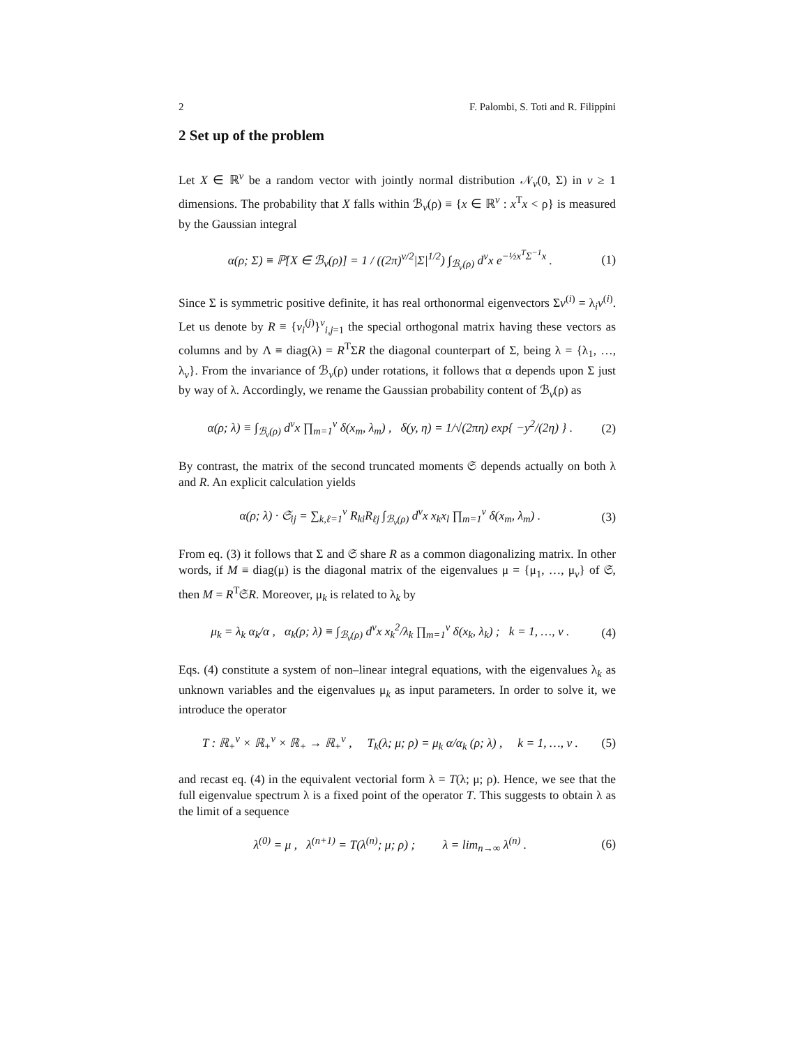2 F. Palombi, S. Toti and R. Filippini
2 Set up of the problem
Let X ∈ ℝ<sup>v</sup> be a random vector with jointly normal distribution 𝒩<sub>v</sub>(0, Σ) in v ≥ 1 dimensions. The probability that X falls within ℬ<sub>v</sub>(ρ) ≡ {x ∈ ℝ<sup>v</sup> : x<sup>T</sup>x < ρ} is measured by the Gaussian integral
α(ρ; Σ) ≡ ℙ[X ∈ ℬ<sub>v</sub>(ρ)] = 1 / ((2π)<sup>v/2</sup>|Σ|<sup>1/2</sup>) ∫<sub>ℬ<sub>v</sub>(ρ)</sub> d<sup>v</sup>x e<sup>−½x<sup>T</sup>Σ<sup>−1</sup>x</sup> . (1)
Since Σ is symmetric positive definite, it has real orthonormal eigenvectors Σv<sup>(i)</sup> = λ<sub>i</sub>v<sup>(i)</sup>. Let us denote by R ≡ {v<sub>i</sub><sup>(j)</sup>}<sup>v</sup><sub>i,j=1</sub> the special orthogonal matrix having these vectors as columns and by Λ ≡ diag(λ) = R<sup>T</sup>ΣR the diagonal counterpart of Σ, being λ = {λ<sub>1</sub>, …, λ<sub>v</sub>}. From the invariance of ℬ<sub>v</sub>(ρ) under rotations, it follows that α depends upon Σ just by way of λ. Accordingly, we rename the Gaussian probability content of ℬ<sub>v</sub>(ρ) as
α(ρ; λ) ≡ ∫<sub>ℬ<sub>v</sub>(ρ)</sub> d<sup>v</sup>x ∏<sub>m=1</sub><sup>v</sup> δ(x<sub>m</sub>, λ<sub>m</sub>) , δ(y, η) = 1/√(2πη) exp{ −y<sup>2</sup>/(2η) } . (2)
By contrast, the matrix of the second truncated moments 𝔖 depends actually on both λ and R. An explicit calculation yields
α(ρ; λ) · 𝔖<sub>ij</sub> = ∑<sub>k,ℓ=1</sub><sup>v</sup> R<sub>ki</sub>R<sub>ℓj</sub> ∫<sub>ℬ<sub>v</sub>(ρ)</sub> d<sup>v</sup>x x<sub>k</sub>x<sub>l</sub> ∏<sub>m=1</sub><sup>v</sup> δ(x<sub>m</sub>, λ<sub>m</sub>) . (3)
From eq. (3) it follows that Σ and 𝔖 share R as a common diagonalizing matrix. In other words, if M ≡ diag(μ) is the diagonal matrix of the eigenvalues μ = {μ<sub>1</sub>, …, μ<sub>v</sub>} of 𝔖, then M = R<sup>T</sup>𝔖R. Moreover, μ<sub>k</sub> is related to λ<sub>k</sub> by
μ<sub>k</sub> = λ<sub>k</sub> α<sub>k</sub>/α , α<sub>k</sub>(ρ; λ) ≡ ∫<sub>ℬ<sub>v</sub>(ρ)</sub> d<sup>v</sup>x x<sub>k</sub><sup>2</sup>/λ<sub>k</sub> ∏<sub>m=1</sub><sup>v</sup> δ(x<sub>k</sub>, λ<sub>k</sub>) ; k = 1, …, v . (4)
Eqs. (4) constitute a system of non–linear integral equations, with the eigenvalues λ<sub>k</sub> as unknown variables and the eigenvalues μ<sub>k</sub> as input parameters. In order to solve it, we introduce the operator
T : ℝ<sub>+</sub><sup>v</sup> × ℝ<sub>+</sub><sup>v</sup> × ℝ<sub>+</sub> → ℝ<sub>+</sub><sup>v</sup> , T<sub>k</sub>(λ; μ; ρ) = μ<sub>k</sub> α/α<sub>k</sub> (ρ; λ) , k = 1, …, v . (5)
and recast eq. (4) in the equivalent vectorial form λ = T(λ; μ; ρ). Hence, we see that the full eigenvalue spectrum λ is a fixed point of the operator T. This suggests to obtain λ as the limit of a sequence
λ<sup>(0)</sup> = μ , λ<sup>(n+1)</sup> = T(λ<sup>(n)</sup>; μ; ρ) ; λ = lim<sub>n→∞</sub> λ<sup>(n)</sup> . (6)